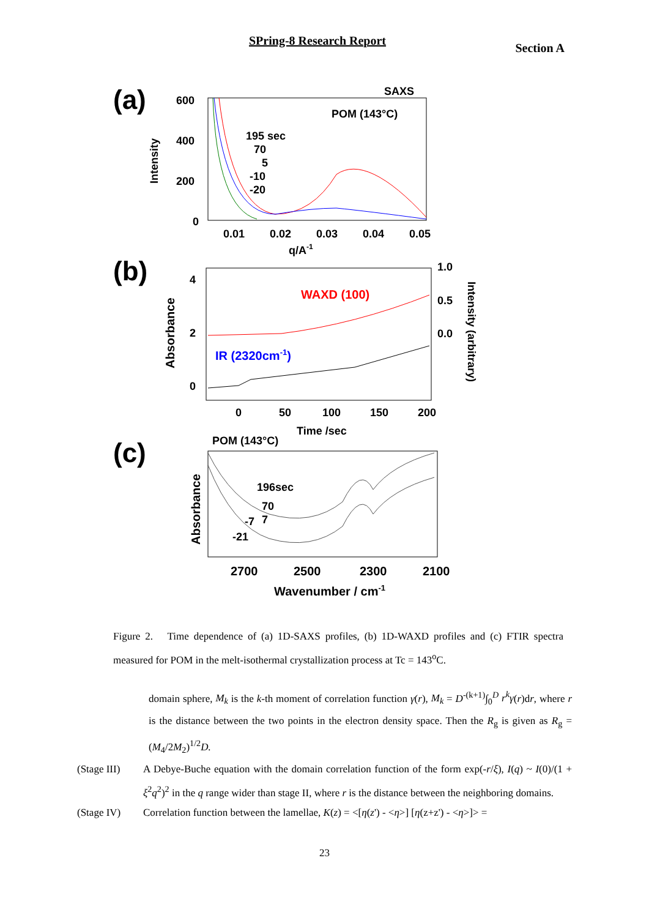SPring-8 Research Report Section A
(a)
SAXS
POM (143°C)
600
400
200
0
Intensity
195 sec
70
5
-10
-20
0.01
0.02
0.03
0.04
0.05
q/A-1
(b)
4
2
0
1.0
0.5
0.0
Absorbance
Intensity (arbitrary)
WAXD (100)
IR (2320cm-1)
0
50
100
150
200
Time /sec
(c)
POM (143°C)
Absorbance
196sec
70
-7
7
-21
2700
2500
2300
2100
Wavenumber / cm-1
Figure 2. Time dependence of (a) 1D-SAXS profiles, (b) 1D-WAXD profiles and (c) FTIR spectra measured for POM in the melt-isothermal crystallization process at Tc = 143<sup>o</sup>C.
domain sphere, M<sub>k</sub> is the k-th moment of correlation function γ(r), M<sub>k</sub> = D<sup>-(k+1)</sup>∫<sub>0</sub><sup>D</sup> r<sup>k</sup>γ(r)dr, where r is the distance between the two points in the electron density space. Then the R<sub>g</sub> is given as R<sub>g</sub> = (M<sub>4</sub>/2M<sub>2</sub>)<sup>1/2</sup>D.
(Stage III) A Debye-Buche equation with the domain correlation function of the form exp(-r/ξ), I(q) ~ I(0)/(1 + ξ<sup>2</sup>q<sup>2</sup>)<sup>2</sup> in the q range wider than stage II, where r is the distance between the neighboring domains.
(Stage IV) Correlation function between the lamellae, K(z) = <[η(z') - <η>] [η(z+z') - <η>]> =
23